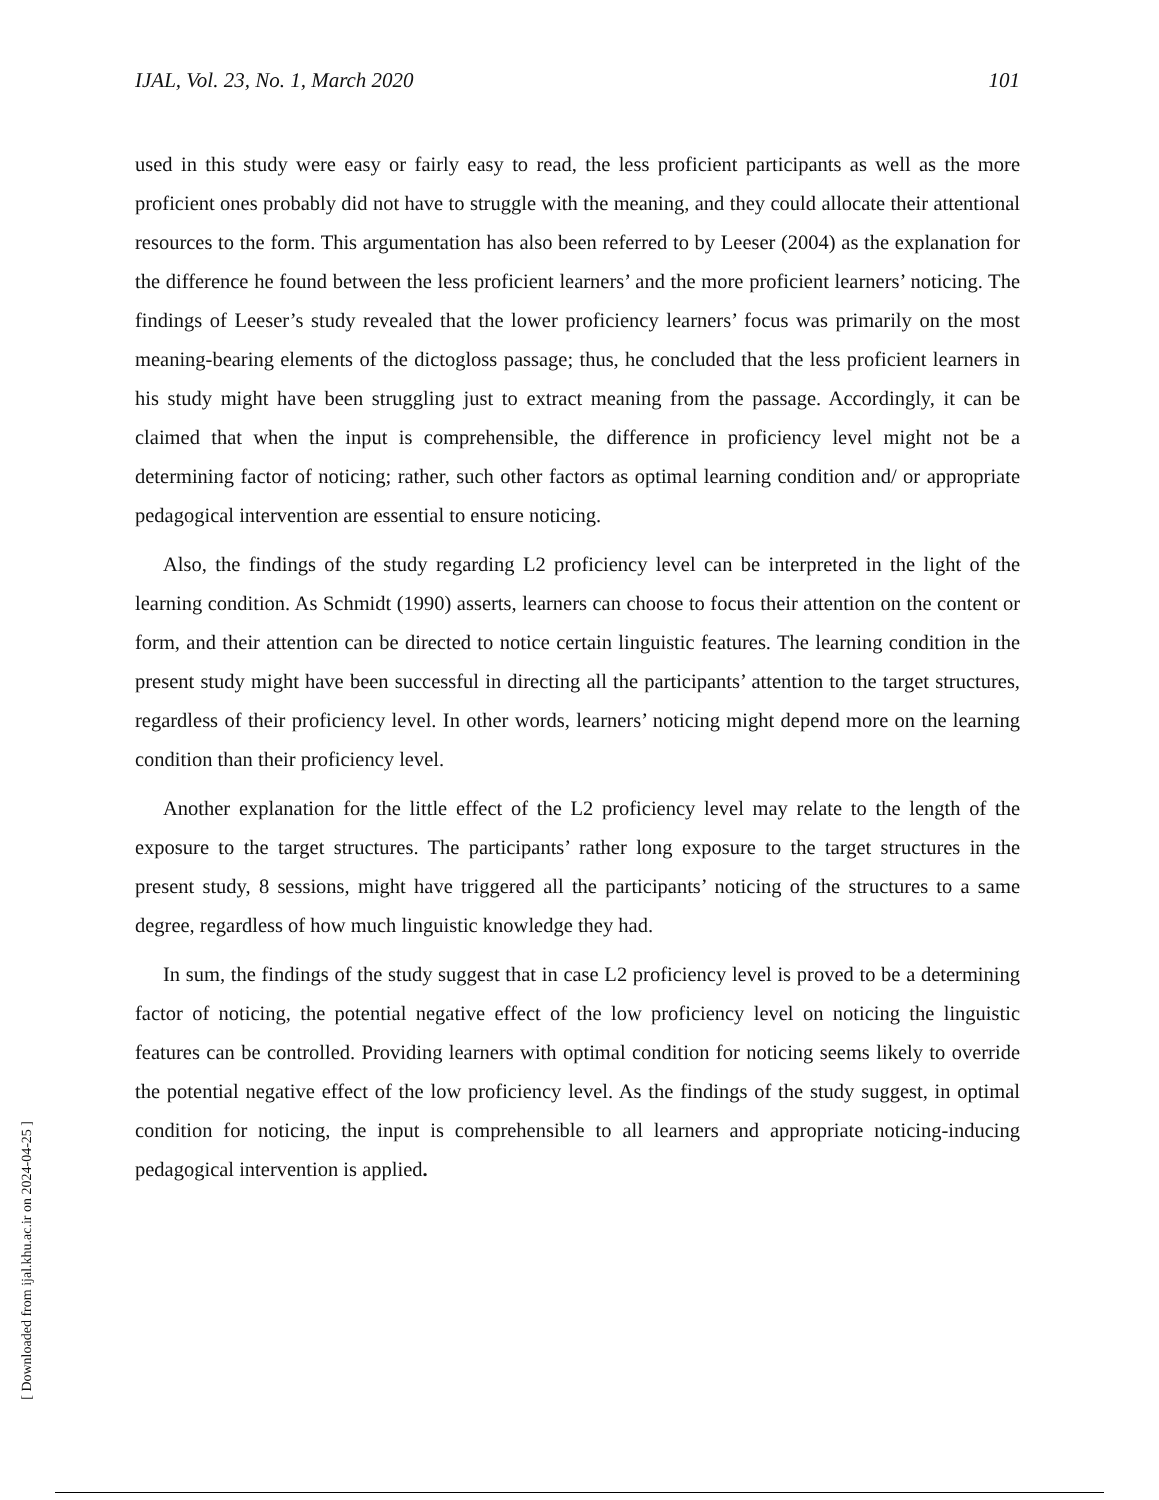IJAL, Vol. 23, No. 1, March 2020 101
used in this study were easy or fairly easy to read, the less proficient participants as well as the more proficient ones probably did not have to struggle with the meaning, and they could allocate their attentional resources to the form. This argumentation has also been referred to by Leeser (2004) as the explanation for the difference he found between the less proficient learners’ and the more proficient learners’ noticing. The findings of Leeser’s study revealed that the lower proficiency learners’ focus was primarily on the most meaning-bearing elements of the dictogloss passage; thus, he concluded that the less proficient learners in his study might have been struggling just to extract meaning from the passage. Accordingly, it can be claimed that when the input is comprehensible, the difference in proficiency level might not be a determining factor of noticing; rather, such other factors as optimal learning condition and/ or appropriate pedagogical intervention are essential to ensure noticing.
Also, the findings of the study regarding L2 proficiency level can be interpreted in the light of the learning condition. As Schmidt (1990) asserts, learners can choose to focus their attention on the content or form, and their attention can be directed to notice certain linguistic features. The learning condition in the present study might have been successful in directing all the participants’ attention to the target structures, regardless of their proficiency level. In other words, learners’ noticing might depend more on the learning condition than their proficiency level.
Another explanation for the little effect of the L2 proficiency level may relate to the length of the exposure to the target structures. The participants’ rather long exposure to the target structures in the present study, 8 sessions, might have triggered all the participants’ noticing of the structures to a same degree, regardless of how much linguistic knowledge they had.
In sum, the findings of the study suggest that in case L2 proficiency level is proved to be a determining factor of noticing, the potential negative effect of the low proficiency level on noticing the linguistic features can be controlled. Providing learners with optimal condition for noticing seems likely to override the potential negative effect of the low proficiency level. As the findings of the study suggest, in optimal condition for noticing, the input is comprehensible to all learners and appropriate noticing-inducing pedagogical intervention is applied.
[ Downloaded from ijal.khu.ac.ir on 2024-04-25 ]